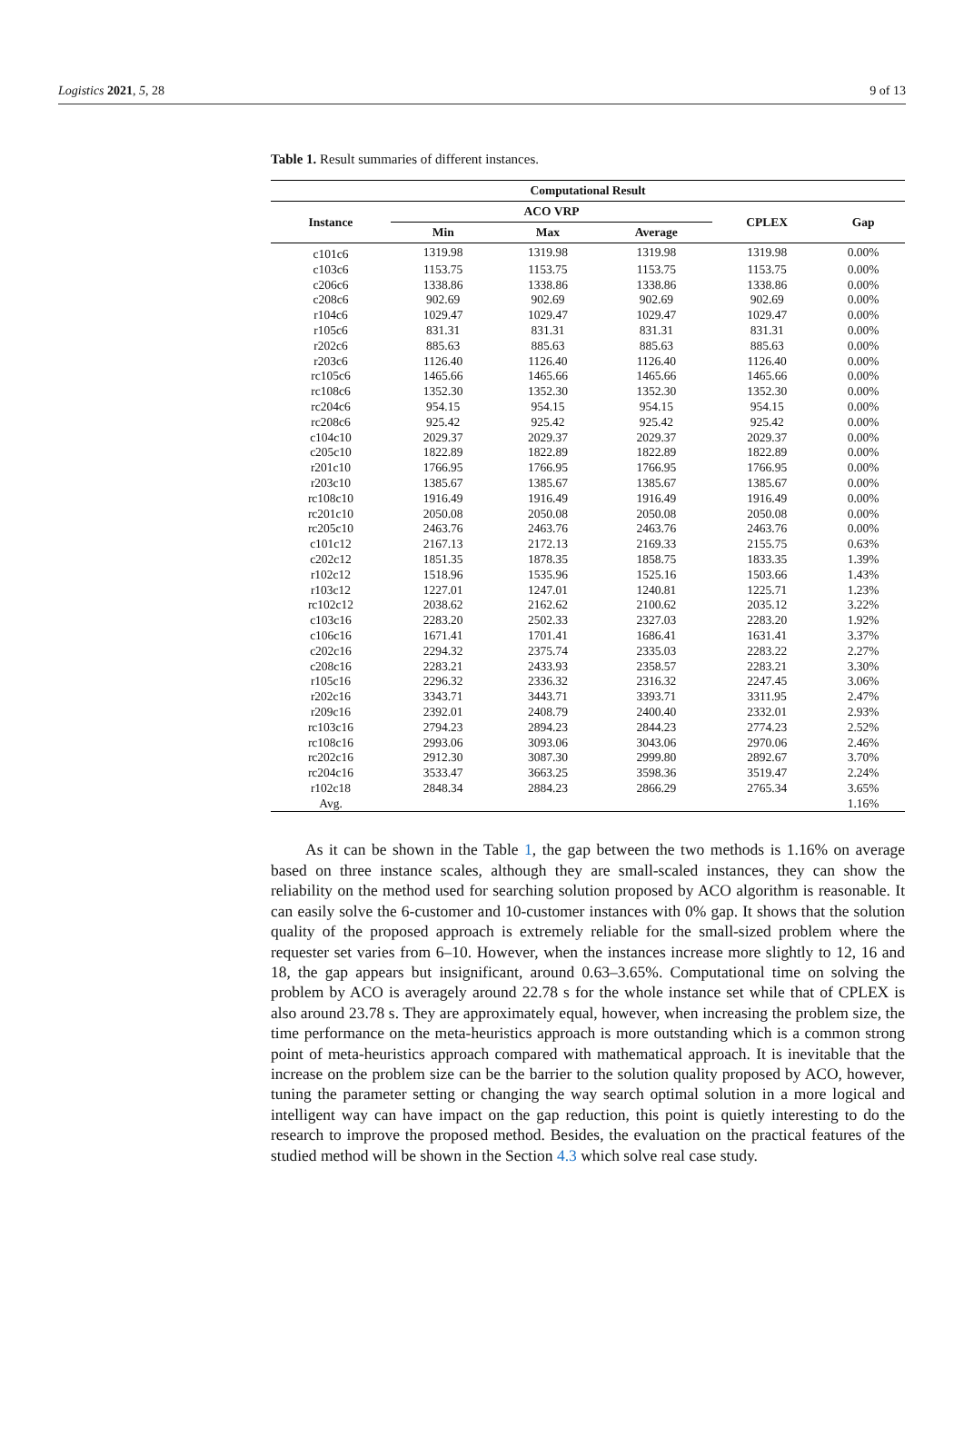Logistics 2021, 5, 28 9 of 13
Table 1. Result summaries of different instances.
| Computational Result | | | | | |
| --- | --- | --- | --- | --- | --- |
| Instance | ACO VRP | | | CPLEX | Gap |
| | Min | Max | Average | | |
| c101c6 | 1319.98 | 1319.98 | 1319.98 | 1319.98 | 0.00% |
| c103c6 | 1153.75 | 1153.75 | 1153.75 | 1153.75 | 0.00% |
| c206c6 | 1338.86 | 1338.86 | 1338.86 | 1338.86 | 0.00% |
| c208c6 | 902.69 | 902.69 | 902.69 | 902.69 | 0.00% |
| r104c6 | 1029.47 | 1029.47 | 1029.47 | 1029.47 | 0.00% |
| r105c6 | 831.31 | 831.31 | 831.31 | 831.31 | 0.00% |
| r202c6 | 885.63 | 885.63 | 885.63 | 885.63 | 0.00% |
| r203c6 | 1126.40 | 1126.40 | 1126.40 | 1126.40 | 0.00% |
| rc105c6 | 1465.66 | 1465.66 | 1465.66 | 1465.66 | 0.00% |
| rc108c6 | 1352.30 | 1352.30 | 1352.30 | 1352.30 | 0.00% |
| rc204c6 | 954.15 | 954.15 | 954.15 | 954.15 | 0.00% |
| rc208c6 | 925.42 | 925.42 | 925.42 | 925.42 | 0.00% |
| c104c10 | 2029.37 | 2029.37 | 2029.37 | 2029.37 | 0.00% |
| c205c10 | 1822.89 | 1822.89 | 1822.89 | 1822.89 | 0.00% |
| r201c10 | 1766.95 | 1766.95 | 1766.95 | 1766.95 | 0.00% |
| r203c10 | 1385.67 | 1385.67 | 1385.67 | 1385.67 | 0.00% |
| rc108c10 | 1916.49 | 1916.49 | 1916.49 | 1916.49 | 0.00% |
| rc201c10 | 2050.08 | 2050.08 | 2050.08 | 2050.08 | 0.00% |
| rc205c10 | 2463.76 | 2463.76 | 2463.76 | 2463.76 | 0.00% |
| c101c12 | 2167.13 | 2172.13 | 2169.33 | 2155.75 | 0.63% |
| c202c12 | 1851.35 | 1878.35 | 1858.75 | 1833.35 | 1.39% |
| r102c12 | 1518.96 | 1535.96 | 1525.16 | 1503.66 | 1.43% |
| r103c12 | 1227.01 | 1247.01 | 1240.81 | 1225.71 | 1.23% |
| rc102c12 | 2038.62 | 2162.62 | 2100.62 | 2035.12 | 3.22% |
| c103c16 | 2283.20 | 2502.33 | 2327.03 | 2283.20 | 1.92% |
| c106c16 | 1671.41 | 1701.41 | 1686.41 | 1631.41 | 3.37% |
| c202c16 | 2294.32 | 2375.74 | 2335.03 | 2283.22 | 2.27% |
| c208c16 | 2283.21 | 2433.93 | 2358.57 | 2283.21 | 3.30% |
| r105c16 | 2296.32 | 2336.32 | 2316.32 | 2247.45 | 3.06% |
| r202c16 | 3343.71 | 3443.71 | 3393.71 | 3311.95 | 2.47% |
| r209c16 | 2392.01 | 2408.79 | 2400.40 | 2332.01 | 2.93% |
| rc103c16 | 2794.23 | 2894.23 | 2844.23 | 2774.23 | 2.52% |
| rc108c16 | 2993.06 | 3093.06 | 3043.06 | 2970.06 | 2.46% |
| rc202c16 | 2912.30 | 3087.30 | 2999.80 | 2892.67 | 3.70% |
| rc204c16 | 3533.47 | 3663.25 | 3598.36 | 3519.47 | 2.24% |
| r102c18 | 2848.34 | 2884.23 | 2866.29 | 2765.34 | 3.65% |
| Avg. | | | | | 1.16% |
As it can be shown in the Table 1, the gap between the two methods is 1.16% on average based on three instance scales, although they are small-scaled instances, they can show the reliability on the method used for searching solution proposed by ACO algorithm is reasonable. It can easily solve the 6-customer and 10-customer instances with 0% gap. It shows that the solution quality of the proposed approach is extremely reliable for the small-sized problem where the requester set varies from 6–10. However, when the instances increase more slightly to 12, 16 and 18, the gap appears but insignificant, around 0.63–3.65%. Computational time on solving the problem by ACO is averagely around 22.78 s for the whole instance set while that of CPLEX is also around 23.78 s. They are approximately equal, however, when increasing the problem size, the time performance on the meta-heuristics approach is more outstanding which is a common strong point of meta-heuristics approach compared with mathematical approach. It is inevitable that the increase on the problem size can be the barrier to the solution quality proposed by ACO, however, tuning the parameter setting or changing the way search optimal solution in a more logical and intelligent way can have impact on the gap reduction, this point is quietly interesting to do the research to improve the proposed method. Besides, the evaluation on the practical features of the studied method will be shown in the Section 4.3 which solve real case study.